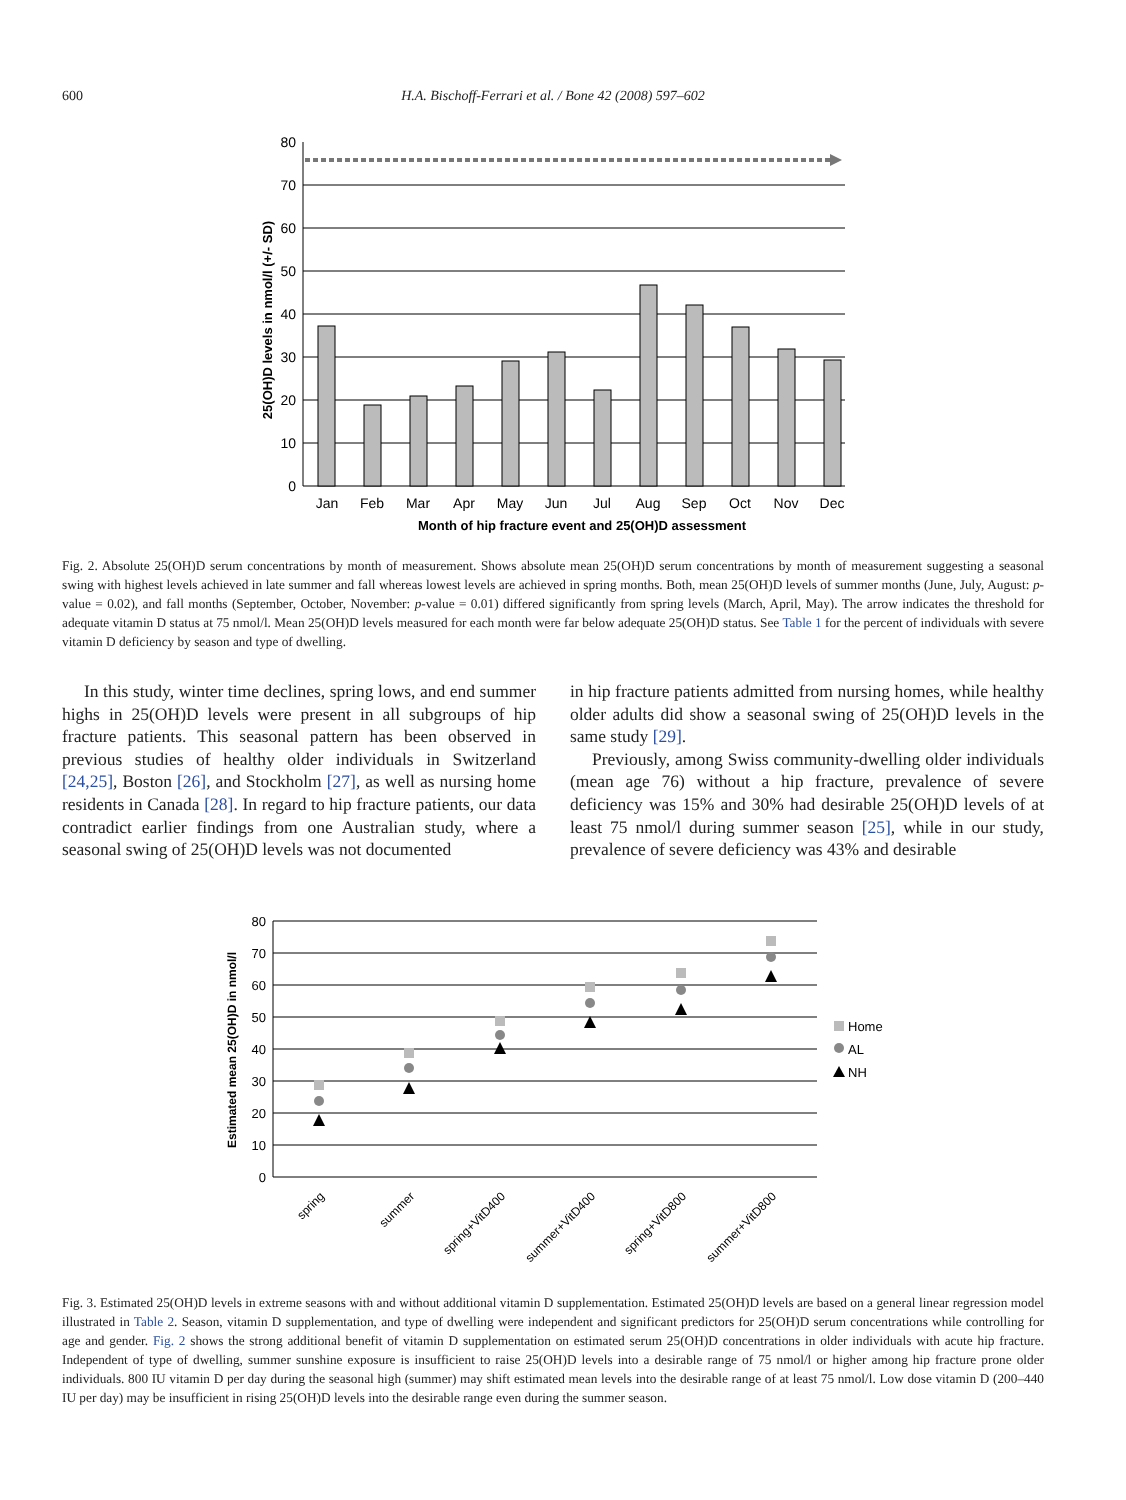600 H.A. Bischoff-Ferrari et al. / Bone 42 (2008) 597–602
0
10
20
30
40
50
60
70
80
Jan
Feb
Mar
Apr
May
Jun
Jul
Aug
Sep
Oct
Nov
Dec
Month of hip fracture event and 25(OH)D assessment
25(OH)D levels in nmol/l (+/- SD)
Fig. 2. Absolute 25(OH)D serum concentrations by month of measurement. Shows absolute mean 25(OH)D serum concentrations by month of measurement suggesting a seasonal swing with highest levels achieved in late summer and fall whereas lowest levels are achieved in spring months. Both, mean 25(OH)D levels of summer months (June, July, August: p-value = 0.02), and fall months (September, October, November: p-value = 0.01) differed significantly from spring levels (March, April, May). The arrow indicates the threshold for adequate vitamin D status at 75 nmol/l. Mean 25(OH)D levels measured for each month were far below adequate 25(OH)D status. See Table 1 for the percent of individuals with severe vitamin D deficiency by season and type of dwelling.
In this study, winter time declines, spring lows, and end summer highs in 25(OH)D levels were present in all subgroups of hip fracture patients. This seasonal pattern has been observed in previous studies of healthy older individuals in Switzerland [24,25], Boston [26], and Stockholm [27], as well as nursing home residents in Canada [28]. In regard to hip fracture patients, our data contradict earlier findings from one Australian study, where a seasonal swing of 25(OH)D levels was not documented
in hip fracture patients admitted from nursing homes, while healthy older adults did show a seasonal swing of 25(OH)D levels in the same study [29].
Previously, among Swiss community-dwelling older individuals (mean age 76) without a hip fracture, prevalence of severe deficiency was 15% and 30% had desirable 25(OH)D levels of at least 75 nmol/l during summer season [25], while in our study, prevalence of severe deficiency was 43% and desirable
0
10
20
30
40
50
60
70
80
Home
AL
NH
spring
summer
spring+VitD400
summer+VitD400
spring+VitD800
summer+VitD800
Estimated mean 25(OH)D in nmol/l
Fig. 3. Estimated 25(OH)D levels in extreme seasons with and without additional vitamin D supplementation. Estimated 25(OH)D levels are based on a general linear regression model illustrated in Table 2. Season, vitamin D supplementation, and type of dwelling were independent and significant predictors for 25(OH)D serum concentrations while controlling for age and gender. Fig. 2 shows the strong additional benefit of vitamin D supplementation on estimated serum 25(OH)D concentrations in older individuals with acute hip fracture. Independent of type of dwelling, summer sunshine exposure is insufficient to raise 25(OH)D levels into a desirable range of 75 nmol/l or higher among hip fracture prone older individuals. 800 IU vitamin D per day during the seasonal high (summer) may shift estimated mean levels into the desirable range of at least 75 nmol/l. Low dose vitamin D (200–440 IU per day) may be insufficient in rising 25(OH)D levels into the desirable range even during the summer season.